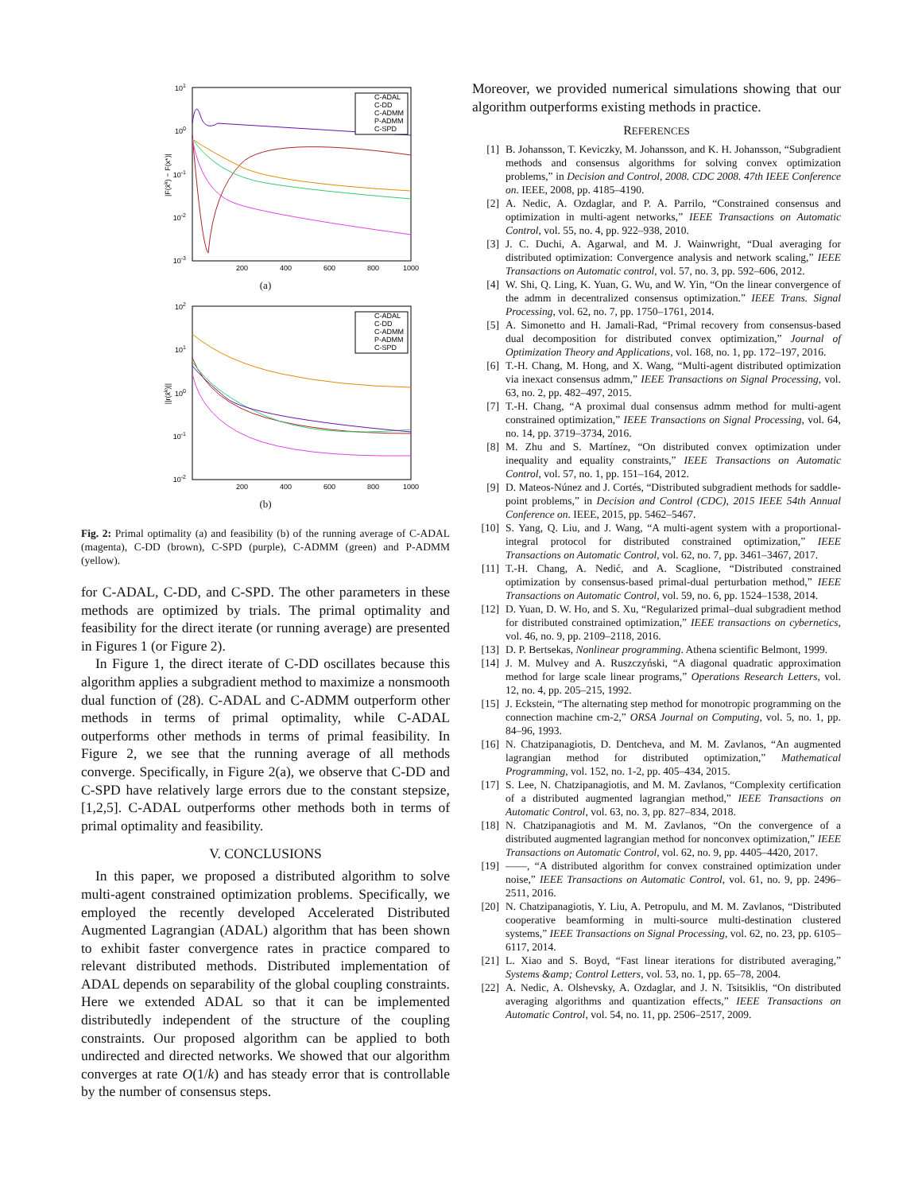101
100
10-1
10-2
10-3
200
400
600
800
1000
|F(x̄k) − F(x*)|
C-ADAL
C-DD
C-ADMM
P-ADMM
C-SPD
(a)
102
101
100
10-1
10-2
200
400
600
800
1000
||r(x̄k)||
C-ADAL
C-DD
C-ADMM
P-ADMM
C-SPD
(b)
Fig. 2: Primal optimality (a) and feasibility (b) of the running average of C-ADAL (magenta), C-DD (brown), C-SPD (purple), C-ADMM (green) and P-ADMM (yellow).
for C-ADAL, C-DD, and C-SPD. The other parameters in these methods are optimized by trials. The primal optimality and feasibility for the direct iterate (or running average) are presented in Figures 1 (or Figure 2).
In Figure 1, the direct iterate of C-DD oscillates because this algorithm applies a subgradient method to maximize a nonsmooth dual function of (28). C-ADAL and C-ADMM outperform other methods in terms of primal optimality, while C-ADAL outperforms other methods in terms of primal feasibility. In Figure 2, we see that the running average of all methods converge. Specifically, in Figure 2(a), we observe that C-DD and C-SPD have relatively large errors due to the constant stepsize, [1,2,5]. C-ADAL outperforms other methods both in terms of primal optimality and feasibility.
V. CONCLUSIONS
In this paper, we proposed a distributed algorithm to solve multi-agent constrained optimization problems. Specifically, we employed the recently developed Accelerated Distributed Augmented Lagrangian (ADAL) algorithm that has been shown to exhibit faster convergence rates in practice compared to relevant distributed methods. Distributed implementation of ADAL depends on separability of the global coupling constraints. Here we extended ADAL so that it can be implemented distributedly independent of the structure of the coupling constraints. Our proposed algorithm can be applied to both undirected and directed networks. We showed that our algorithm converges at rate O(1/k) and has steady error that is controllable by the number of consensus steps.
Moreover, we provided numerical simulations showing that our algorithm outperforms existing methods in practice.
REFERENCES
[1] B. Johansson, T. Keviczky, M. Johansson, and K. H. Johansson, “Subgradient methods and consensus algorithms for solving convex optimization problems,” in Decision and Control, 2008. CDC 2008. 47th IEEE Conference on. IEEE, 2008, pp. 4185–4190.
[2] A. Nedic, A. Ozdaglar, and P. A. Parrilo, “Constrained consensus and optimization in multi-agent networks,” IEEE Transactions on Automatic Control, vol. 55, no. 4, pp. 922–938, 2010.
[3] J. C. Duchi, A. Agarwal, and M. J. Wainwright, “Dual averaging for distributed optimization: Convergence analysis and network scaling,” IEEE Transactions on Automatic control, vol. 57, no. 3, pp. 592–606, 2012.
[4] W. Shi, Q. Ling, K. Yuan, G. Wu, and W. Yin, “On the linear convergence of the admm in decentralized consensus optimization.” IEEE Trans. Signal Processing, vol. 62, no. 7, pp. 1750–1761, 2014.
[5] A. Simonetto and H. Jamali-Rad, “Primal recovery from consensus-based dual decomposition for distributed convex optimization,” Journal of Optimization Theory and Applications, vol. 168, no. 1, pp. 172–197, 2016.
[6] T.-H. Chang, M. Hong, and X. Wang, “Multi-agent distributed optimization via inexact consensus admm,” IEEE Transactions on Signal Processing, vol. 63, no. 2, pp. 482–497, 2015.
[7] T.-H. Chang, “A proximal dual consensus admm method for multi-agent constrained optimization,” IEEE Transactions on Signal Processing, vol. 64, no. 14, pp. 3719–3734, 2016.
[8] M. Zhu and S. Martínez, “On distributed convex optimization under inequality and equality constraints,” IEEE Transactions on Automatic Control, vol. 57, no. 1, pp. 151–164, 2012.
[9] D. Mateos-Núnez and J. Cortés, “Distributed subgradient methods for saddle-point problems,” in Decision and Control (CDC), 2015 IEEE 54th Annual Conference on. IEEE, 2015, pp. 5462–5467.
[10] S. Yang, Q. Liu, and J. Wang, “A multi-agent system with a proportional-integral protocol for distributed constrained optimization,” IEEE Transactions on Automatic Control, vol. 62, no. 7, pp. 3461–3467, 2017.
[11] T.-H. Chang, A. Nedić, and A. Scaglione, “Distributed constrained optimization by consensus-based primal-dual perturbation method,” IEEE Transactions on Automatic Control, vol. 59, no. 6, pp. 1524–1538, 2014.
[12] D. Yuan, D. W. Ho, and S. Xu, “Regularized primal–dual subgradient method for distributed constrained optimization,” IEEE transactions on cybernetics, vol. 46, no. 9, pp. 2109–2118, 2016.
[13] D. P. Bertsekas, Nonlinear programming. Athena scientific Belmont, 1999.
[14] J. M. Mulvey and A. Ruszczyński, “A diagonal quadratic approximation method for large scale linear programs,” Operations Research Letters, vol. 12, no. 4, pp. 205–215, 1992.
[15] J. Eckstein, “The alternating step method for monotropic programming on the connection machine cm-2,” ORSA Journal on Computing, vol. 5, no. 1, pp. 84–96, 1993.
[16] N. Chatzipanagiotis, D. Dentcheva, and M. M. Zavlanos, “An augmented lagrangian method for distributed optimization,” Mathematical Programming, vol. 152, no. 1-2, pp. 405–434, 2015.
[17] S. Lee, N. Chatzipanagiotis, and M. M. Zavlanos, “Complexity certification of a distributed augmented lagrangian method,” IEEE Transactions on Automatic Control, vol. 63, no. 3, pp. 827–834, 2018.
[18] N. Chatzipanagiotis and M. M. Zavlanos, “On the convergence of a distributed augmented lagrangian method for nonconvex optimization,” IEEE Transactions on Automatic Control, vol. 62, no. 9, pp. 4405–4420, 2017.
[19] ——, “A distributed algorithm for convex constrained optimization under noise,” IEEE Transactions on Automatic Control, vol. 61, no. 9, pp. 2496–2511, 2016.
[20] N. Chatzipanagiotis, Y. Liu, A. Petropulu, and M. M. Zavlanos, “Distributed cooperative beamforming in multi-source multi-destination clustered systems,” IEEE Transactions on Signal Processing, vol. 62, no. 23, pp. 6105–6117, 2014.
[21] L. Xiao and S. Boyd, “Fast linear iterations for distributed averaging,” Systems &amp; Control Letters, vol. 53, no. 1, pp. 65–78, 2004.
[22] A. Nedic, A. Olshevsky, A. Ozdaglar, and J. N. Tsitsiklis, “On distributed averaging algorithms and quantization effects,” IEEE Transactions on Automatic Control, vol. 54, no. 11, pp. 2506–2517, 2009.